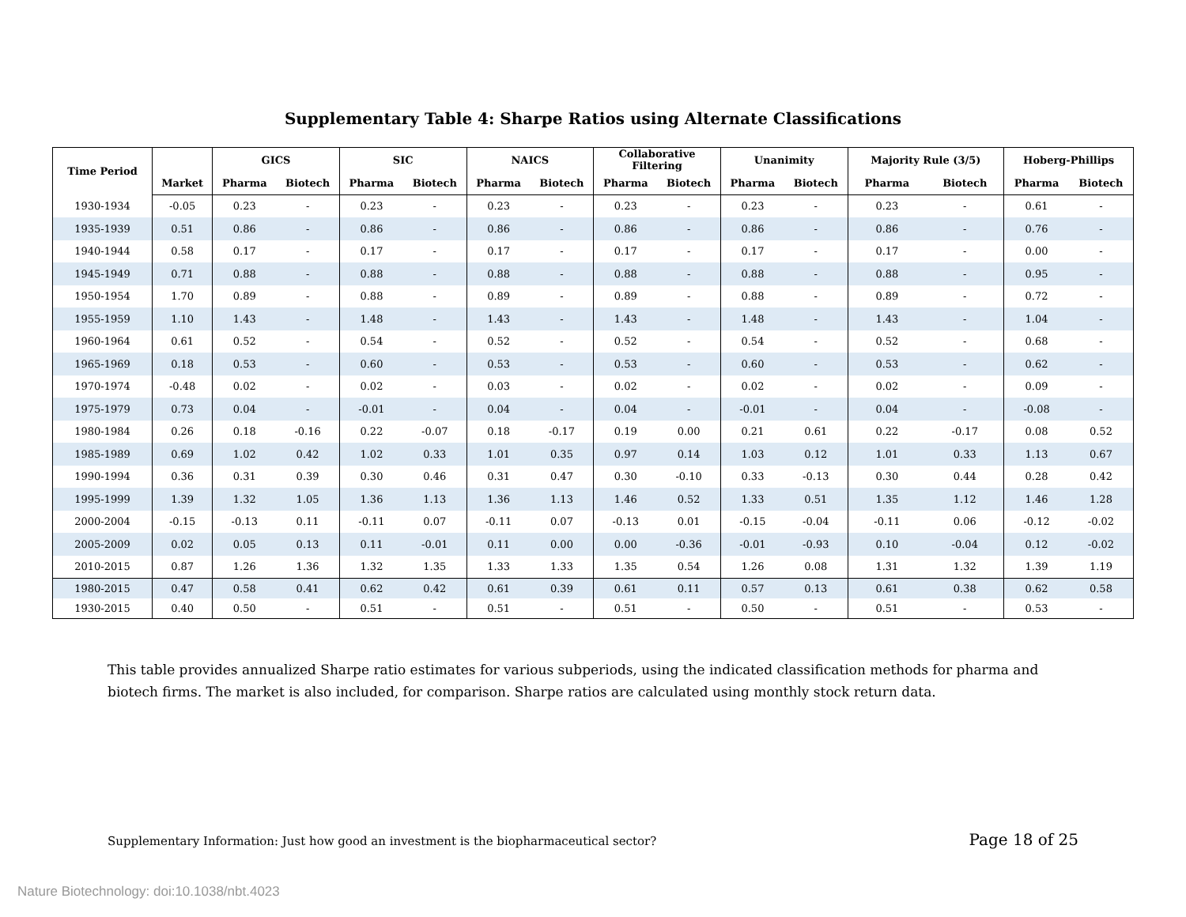Supplementary Table 4: Sharpe Ratios using Alternate Classifications
| Time Period | | GICS | | SIC | | NAICS | | Collaborative Filtering | | Unanimity | | Majority Rule (3/5) | | Hoberg-Phillips | |
| --- | --- | --- | --- | --- | --- | --- | --- | --- | --- | --- | --- | --- | --- | --- | --- |
| | Market | Pharma | Biotech | Pharma | Biotech | Pharma | Biotech | Pharma | Biotech | Pharma | Biotech | Pharma | Biotech | Pharma | Biotech |
| 1930-1934 | -0.05 | 0.23 | - | 0.23 | - | 0.23 | - | 0.23 | - | 0.23 | - | 0.23 | - | 0.61 | - |
| 1935-1939 | 0.51 | 0.86 | - | 0.86 | - | 0.86 | - | 0.86 | - | 0.86 | - | 0.86 | - | 0.76 | - |
| 1940-1944 | 0.58 | 0.17 | - | 0.17 | - | 0.17 | - | 0.17 | - | 0.17 | - | 0.17 | - | 0.00 | - |
| 1945-1949 | 0.71 | 0.88 | - | 0.88 | - | 0.88 | - | 0.88 | - | 0.88 | - | 0.88 | - | 0.95 | - |
| 1950-1954 | 1.70 | 0.89 | - | 0.88 | - | 0.89 | - | 0.89 | - | 0.88 | - | 0.89 | - | 0.72 | - |
| 1955-1959 | 1.10 | 1.43 | - | 1.48 | - | 1.43 | - | 1.43 | - | 1.48 | - | 1.43 | - | 1.04 | - |
| 1960-1964 | 0.61 | 0.52 | - | 0.54 | - | 0.52 | - | 0.52 | - | 0.54 | - | 0.52 | - | 0.68 | - |
| 1965-1969 | 0.18 | 0.53 | - | 0.60 | - | 0.53 | - | 0.53 | - | 0.60 | - | 0.53 | - | 0.62 | - |
| 1970-1974 | -0.48 | 0.02 | - | 0.02 | - | 0.03 | - | 0.02 | - | 0.02 | - | 0.02 | - | 0.09 | - |
| 1975-1979 | 0.73 | 0.04 | - | -0.01 | - | 0.04 | - | 0.04 | - | -0.01 | - | 0.04 | - | -0.08 | - |
| 1980-1984 | 0.26 | 0.18 | -0.16 | 0.22 | -0.07 | 0.18 | -0.17 | 0.19 | 0.00 | 0.21 | 0.61 | 0.22 | -0.17 | 0.08 | 0.52 |
| 1985-1989 | 0.69 | 1.02 | 0.42 | 1.02 | 0.33 | 1.01 | 0.35 | 0.97 | 0.14 | 1.03 | 0.12 | 1.01 | 0.33 | 1.13 | 0.67 |
| 1990-1994 | 0.36 | 0.31 | 0.39 | 0.30 | 0.46 | 0.31 | 0.47 | 0.30 | -0.10 | 0.33 | -0.13 | 0.30 | 0.44 | 0.28 | 0.42 |
| 1995-1999 | 1.39 | 1.32 | 1.05 | 1.36 | 1.13 | 1.36 | 1.13 | 1.46 | 0.52 | 1.33 | 0.51 | 1.35 | 1.12 | 1.46 | 1.28 |
| 2000-2004 | -0.15 | -0.13 | 0.11 | -0.11 | 0.07 | -0.11 | 0.07 | -0.13 | 0.01 | -0.15 | -0.04 | -0.11 | 0.06 | -0.12 | -0.02 |
| 2005-2009 | 0.02 | 0.05 | 0.13 | 0.11 | -0.01 | 0.11 | 0.00 | 0.00 | -0.36 | -0.01 | -0.93 | 0.10 | -0.04 | 0.12 | -0.02 |
| 2010-2015 | 0.87 | 1.26 | 1.36 | 1.32 | 1.35 | 1.33 | 1.33 | 1.35 | 0.54 | 1.26 | 0.08 | 1.31 | 1.32 | 1.39 | 1.19 |
| 1980-2015 | 0.47 | 0.58 | 0.41 | 0.62 | 0.42 | 0.61 | 0.39 | 0.61 | 0.11 | 0.57 | 0.13 | 0.61 | 0.38 | 0.62 | 0.58 |
| 1930-2015 | 0.40 | 0.50 | - | 0.51 | - | 0.51 | - | 0.51 | - | 0.50 | - | 0.51 | - | 0.53 | - |
This table provides annualized Sharpe ratio estimates for various subperiods, using the indicated classification methods for pharma and biotech firms. The market is also included, for comparison. Sharpe ratios are calculated using monthly stock return data.
Supplementary Information: Just how good an investment is the biopharmaceutical sector? Page 18 of 25
Nature Biotechnology: doi:10.1038/nbt.4023